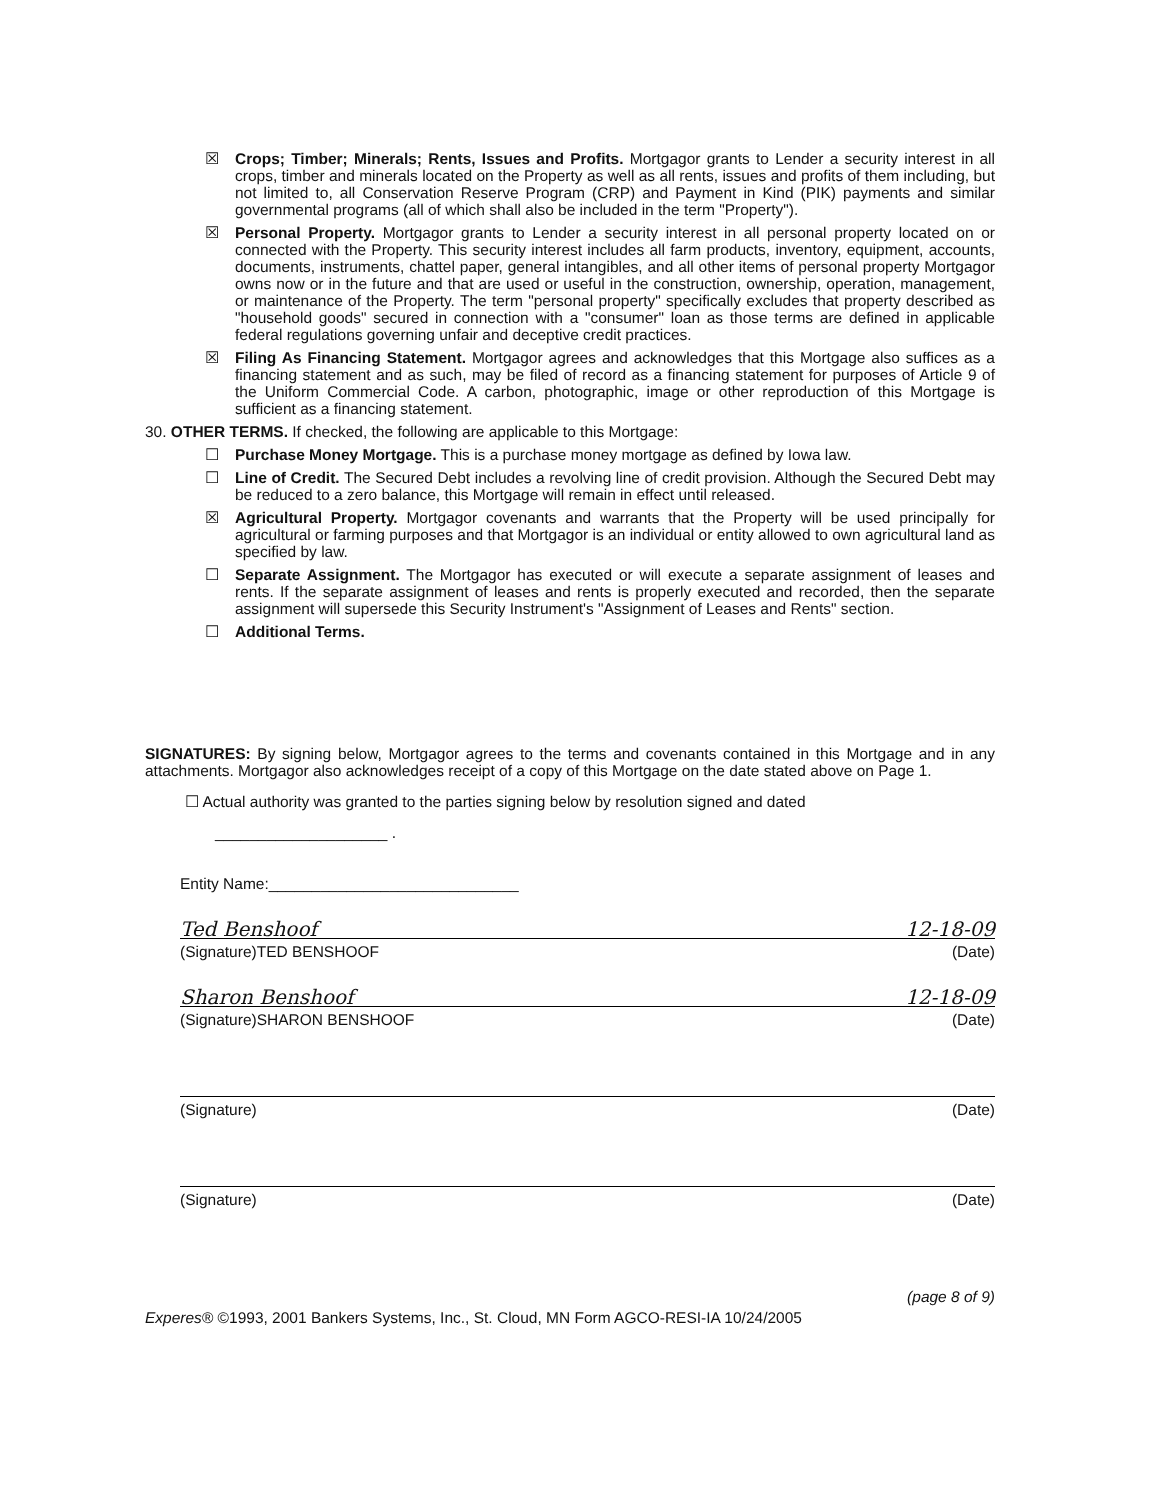☒ Crops; Timber; Minerals; Rents, Issues and Profits. Mortgagor grants to Lender a security interest in all crops, timber and minerals located on the Property as well as all rents, issues and profits of them including, but not limited to, all Conservation Reserve Program (CRP) and Payment in Kind (PIK) payments and similar governmental programs (all of which shall also be included in the term "Property").
☒ Personal Property. Mortgagor grants to Lender a security interest in all personal property located on or connected with the Property. This security interest includes all farm products, inventory, equipment, accounts, documents, instruments, chattel paper, general intangibles, and all other items of personal property Mortgagor owns now or in the future and that are used or useful in the construction, ownership, operation, management, or maintenance of the Property. The term "personal property" specifically excludes that property described as "household goods" secured in connection with a "consumer" loan as those terms are defined in applicable federal regulations governing unfair and deceptive credit practices.
☒ Filing As Financing Statement. Mortgagor agrees and acknowledges that this Mortgage also suffices as a financing statement and as such, may be filed of record as a financing statement for purposes of Article 9 of the Uniform Commercial Code. A carbon, photographic, image or other reproduction of this Mortgage is sufficient as a financing statement.
30. OTHER TERMS. If checked, the following are applicable to this Mortgage:
☐ Purchase Money Mortgage. This is a purchase money mortgage as defined by Iowa law.
☐ Line of Credit. The Secured Debt includes a revolving line of credit provision. Although the Secured Debt may be reduced to a zero balance, this Mortgage will remain in effect until released.
☒ Agricultural Property. Mortgagor covenants and warrants that the Property will be used principally for agricultural or farming purposes and that Mortgagor is an individual or entity allowed to own agricultural land as specified by law.
☐ Separate Assignment. The Mortgagor has executed or will execute a separate assignment of leases and rents. If the separate assignment of leases and rents is properly executed and recorded, then the separate assignment will supersede this Security Instrument's "Assignment of Leases and Rents" section.
☐ Additional Terms.
SIGNATURES: By signing below, Mortgagor agrees to the terms and covenants contained in this Mortgage and in any attachments. Mortgagor also acknowledges receipt of a copy of this Mortgage on the date stated above on Page 1.
☐ Actual authority was granted to the parties signing below by resolution signed and dated
____________________ .
Entity Name:_____________________________
Ted Benshoof 12-18-09
(Signature)TED BENSHOOF (Date)
Sharon Benshoof 12-18-09
(Signature)SHARON BENSHOOF (Date)
(Signature) (Date)
(Signature) (Date)
(page 8 of 9)
Experes® ©1993, 2001 Bankers Systems, Inc., St. Cloud, MN Form AGCO-RESI-IA 10/24/2005